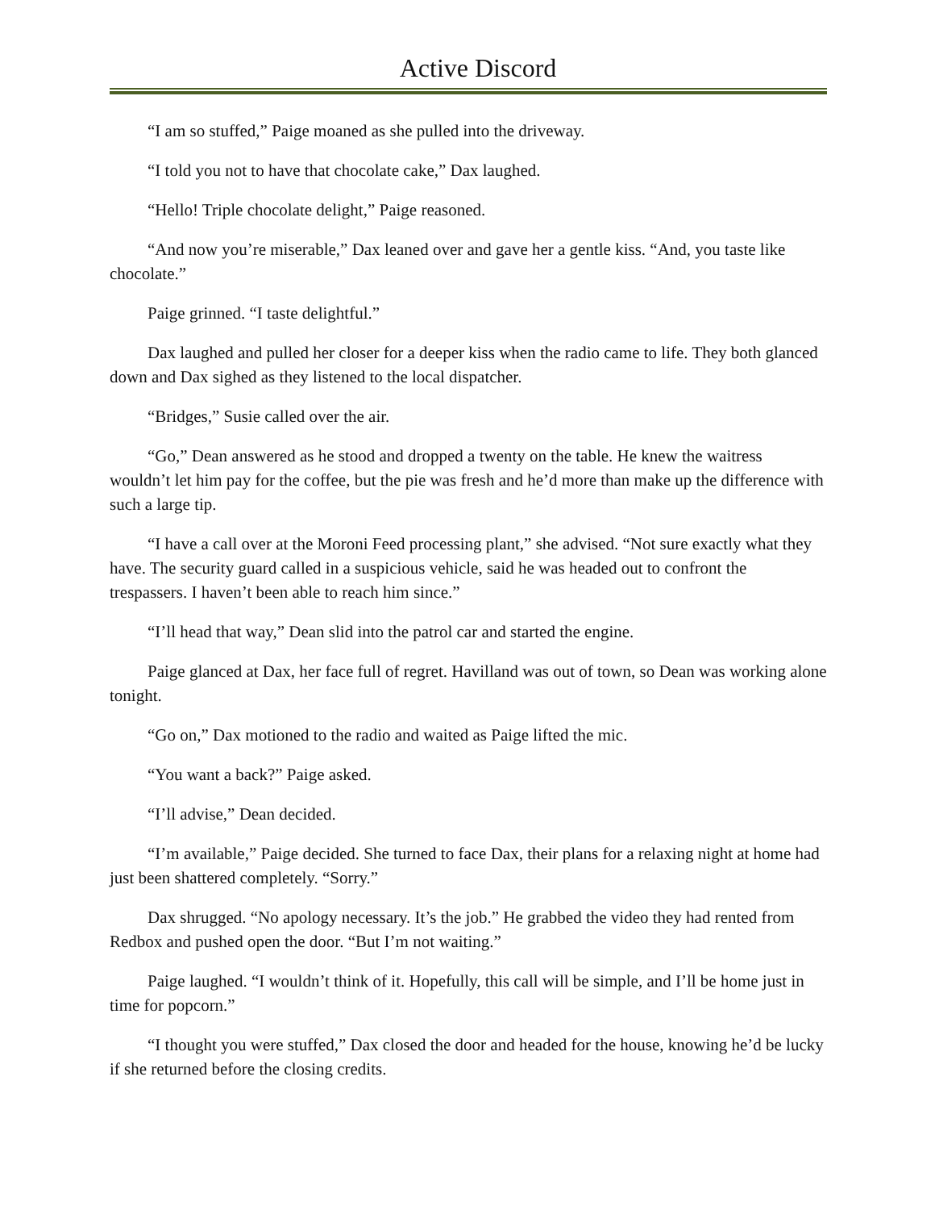Active Discord
“I am so stuffed,” Paige moaned as she pulled into the driveway.
“I told you not to have that chocolate cake,” Dax laughed.
“Hello! Triple chocolate delight,” Paige reasoned.
“And now you’re miserable,” Dax leaned over and gave her a gentle kiss. “And, you taste like chocolate.”
Paige grinned. “I taste delightful.”
Dax laughed and pulled her closer for a deeper kiss when the radio came to life. They both glanced down and Dax sighed as they listened to the local dispatcher.
“Bridges,” Susie called over the air.
“Go,” Dean answered as he stood and dropped a twenty on the table. He knew the waitress wouldn’t let him pay for the coffee, but the pie was fresh and he’d more than make up the difference with such a large tip.
“I have a call over at the Moroni Feed processing plant,” she advised. “Not sure exactly what they have. The security guard called in a suspicious vehicle, said he was headed out to confront the trespassers. I haven’t been able to reach him since.”
“I’ll head that way,” Dean slid into the patrol car and started the engine.
Paige glanced at Dax, her face full of regret. Havilland was out of town, so Dean was working alone tonight.
“Go on,” Dax motioned to the radio and waited as Paige lifted the mic.
“You want a back?” Paige asked.
“I’ll advise,” Dean decided.
“I’m available,” Paige decided. She turned to face Dax, their plans for a relaxing night at home had just been shattered completely. “Sorry.”
Dax shrugged. “No apology necessary. It’s the job.” He grabbed the video they had rented from Redbox and pushed open the door. “But I’m not waiting.”
Paige laughed. “I wouldn’t think of it. Hopefully, this call will be simple, and I’ll be home just in time for popcorn.”
“I thought you were stuffed,” Dax closed the door and headed for the house, knowing he’d be lucky if she returned before the closing credits.